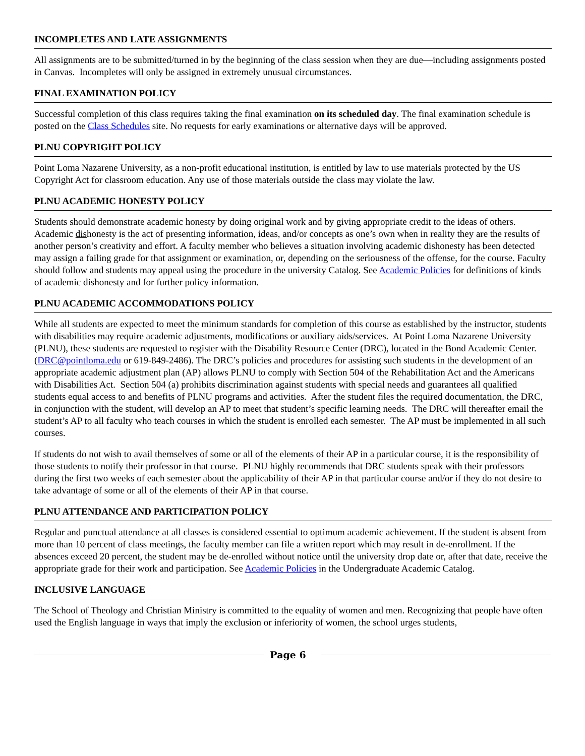INCOMPLETES AND LATE ASSIGNMENTS
All assignments are to be submitted/turned in by the beginning of the class session when they are due—including assignments posted in Canvas. Incompletes will only be assigned in extremely unusual circumstances.
FINAL EXAMINATION POLICY
Successful completion of this class requires taking the final examination on its scheduled day. The final examination schedule is posted on the Class Schedules site. No requests for early examinations or alternative days will be approved.
PLNU COPYRIGHT POLICY
Point Loma Nazarene University, as a non-profit educational institution, is entitled by law to use materials protected by the US Copyright Act for classroom education. Any use of those materials outside the class may violate the law.
PLNU ACADEMIC HONESTY POLICY
Students should demonstrate academic honesty by doing original work and by giving appropriate credit to the ideas of others. Academic dishonesty is the act of presenting information, ideas, and/or concepts as one’s own when in reality they are the results of another person’s creativity and effort. A faculty member who believes a situation involving academic dishonesty has been detected may assign a failing grade for that assignment or examination, or, depending on the seriousness of the offense, for the course. Faculty should follow and students may appeal using the procedure in the university Catalog. See Academic Policies for definitions of kinds of academic dishonesty and for further policy information.
PLNU ACADEMIC ACCOMMODATIONS POLICY
While all students are expected to meet the minimum standards for completion of this course as established by the instructor, students with disabilities may require academic adjustments, modifications or auxiliary aids/services. At Point Loma Nazarene University (PLNU), these students are requested to register with the Disability Resource Center (DRC), located in the Bond Academic Center. (DRC@pointloma.edu or 619-849-2486). The DRC’s policies and procedures for assisting such students in the development of an appropriate academic adjustment plan (AP) allows PLNU to comply with Section 504 of the Rehabilitation Act and the Americans with Disabilities Act. Section 504 (a) prohibits discrimination against students with special needs and guarantees all qualified students equal access to and benefits of PLNU programs and activities. After the student files the required documentation, the DRC, in conjunction with the student, will develop an AP to meet that student’s specific learning needs. The DRC will thereafter email the student’s AP to all faculty who teach courses in which the student is enrolled each semester. The AP must be implemented in all such courses.
If students do not wish to avail themselves of some or all of the elements of their AP in a particular course, it is the responsibility of those students to notify their professor in that course. PLNU highly recommends that DRC students speak with their professors during the first two weeks of each semester about the applicability of their AP in that particular course and/or if they do not desire to take advantage of some or all of the elements of their AP in that course.
PLNU ATTENDANCE AND PARTICIPATION POLICY
Regular and punctual attendance at all classes is considered essential to optimum academic achievement. If the student is absent from more than 10 percent of class meetings, the faculty member can file a written report which may result in de-enrollment. If the absences exceed 20 percent, the student may be de-enrolled without notice until the university drop date or, after that date, receive the appropriate grade for their work and participation. See Academic Policies in the Undergraduate Academic Catalog.
INCLUSIVE LANGUAGE
The School of Theology and Christian Ministry is committed to the equality of women and men. Recognizing that people have often used the English language in ways that imply the exclusion or inferiority of women, the school urges students,
Page 6